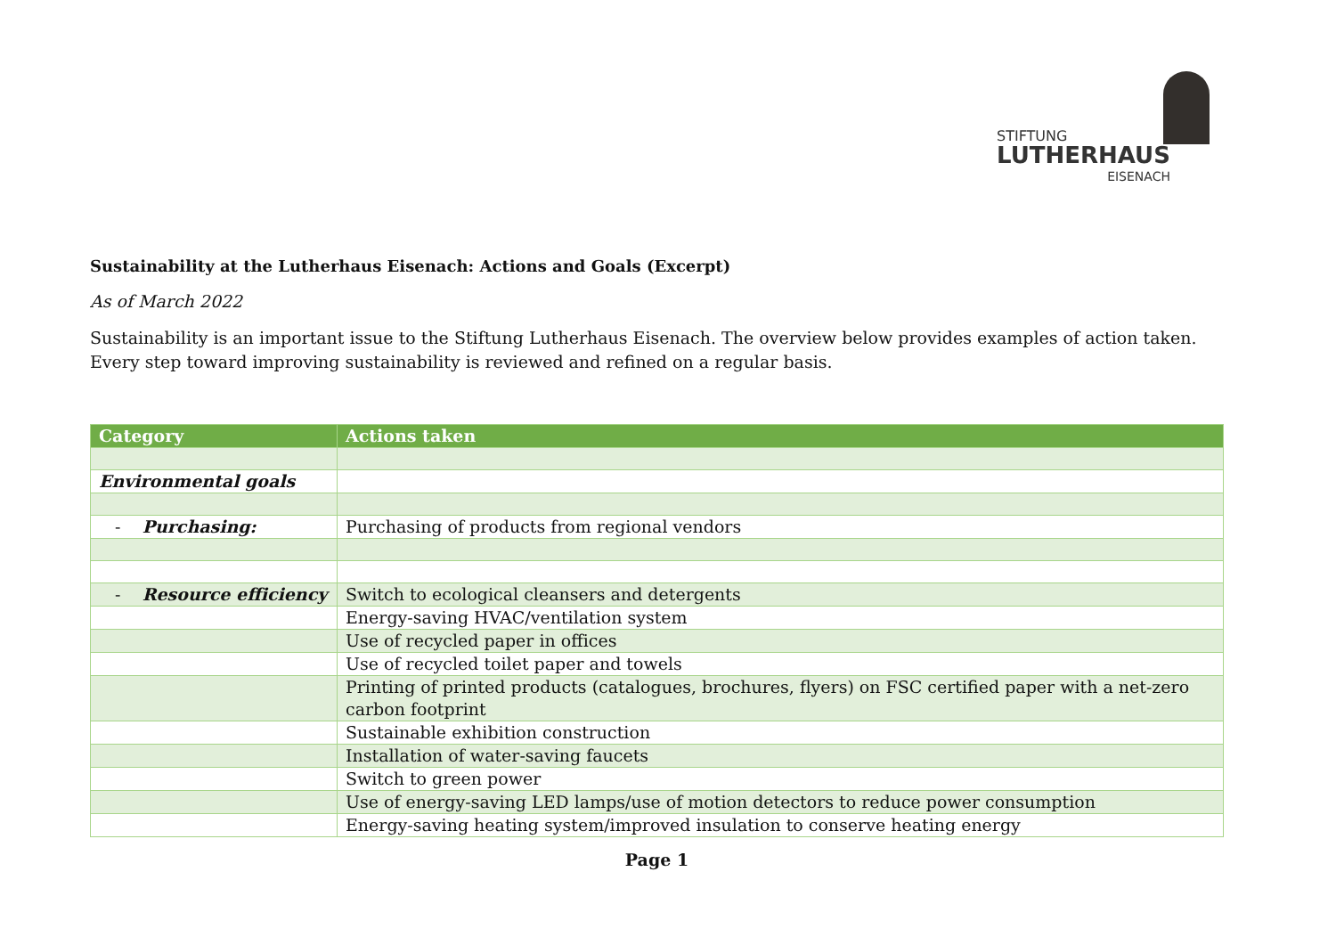STIFTUNG
LUTHERHAUS
EISENACH
Sustainability at the Lutherhaus Eisenach: Actions and Goals (Excerpt)
As of March 2022
Sustainability is an important issue to the Stiftung Lutherhaus Eisenach. The overview below provides examples of action taken. Every step toward improving sustainability is reviewed and refined on a regular basis.
| Category | Actions taken |
| --- | --- |
| Environmental goals | |
| - Purchasing: | Purchasing of products from regional vendors |
| - Resource efficiency | Switch to ecological cleansers and detergents |
| | Energy-saving HVAC/ventilation system |
| | Use of recycled paper in offices |
| | Use of recycled toilet paper and towels |
| | Printing of printed products (catalogues, brochures, flyers) on FSC certified paper with a net-zero carbon footprint |
| | Sustainable exhibition construction |
| | Installation of water-saving faucets |
| | Switch to green power |
| | Use of energy-saving LED lamps/use of motion detectors to reduce power consumption |
| | Energy-saving heating system/improved insulation to conserve heating energy |
Page 1